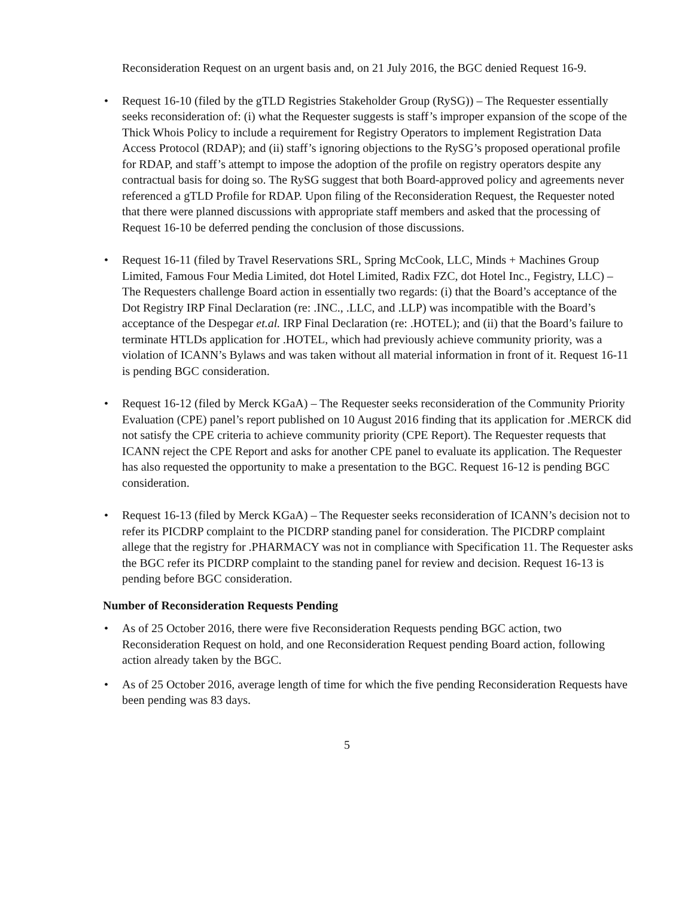Reconsideration Request on an urgent basis and, on 21 July 2016, the BGC denied Request 16-9.
• Request 16-10 (filed by the gTLD Registries Stakeholder Group (RySG)) – The Requester essentially seeks reconsideration of: (i) what the Requester suggests is staff’s improper expansion of the scope of the Thick Whois Policy to include a requirement for Registry Operators to implement Registration Data Access Protocol (RDAP); and (ii) staff’s ignoring objections to the RySG’s proposed operational profile for RDAP, and staff’s attempt to impose the adoption of the profile on registry operators despite any contractual basis for doing so. The RySG suggest that both Board-approved policy and agreements never referenced a gTLD Profile for RDAP. Upon filing of the Reconsideration Request, the Requester noted that there were planned discussions with appropriate staff members and asked that the processing of Request 16-10 be deferred pending the conclusion of those discussions.
• Request 16-11 (filed by Travel Reservations SRL, Spring McCook, LLC, Minds + Machines Group Limited, Famous Four Media Limited, dot Hotel Limited, Radix FZC, dot Hotel Inc., Fegistry, LLC) – The Requesters challenge Board action in essentially two regards: (i) that the Board’s acceptance of the Dot Registry IRP Final Declaration (re: .INC., .LLC, and .LLP) was incompatible with the Board’s acceptance of the Despegar et.al. IRP Final Declaration (re: .HOTEL); and (ii) that the Board’s failure to terminate HTLDs application for .HOTEL, which had previously achieve community priority, was a violation of ICANN’s Bylaws and was taken without all material information in front of it. Request 16-11 is pending BGC consideration.
• Request 16-12 (filed by Merck KGaA) – The Requester seeks reconsideration of the Community Priority Evaluation (CPE) panel’s report published on 10 August 2016 finding that its application for .MERCK did not satisfy the CPE criteria to achieve community priority (CPE Report). The Requester requests that ICANN reject the CPE Report and asks for another CPE panel to evaluate its application. The Requester has also requested the opportunity to make a presentation to the BGC. Request 16-12 is pending BGC consideration.
• Request 16-13 (filed by Merck KGaA) – The Requester seeks reconsideration of ICANN’s decision not to refer its PICDRP complaint to the PICDRP standing panel for consideration. The PICDRP complaint allege that the registry for .PHARMACY was not in compliance with Specification 11. The Requester asks the BGC refer its PICDRP complaint to the standing panel for review and decision. Request 16-13 is pending before BGC consideration.
Number of Reconsideration Requests Pending
• As of 25 October 2016, there were five Reconsideration Requests pending BGC action, two Reconsideration Request on hold, and one Reconsideration Request pending Board action, following action already taken by the BGC.
• As of 25 October 2016, average length of time for which the five pending Reconsideration Requests have been pending was 83 days.
5